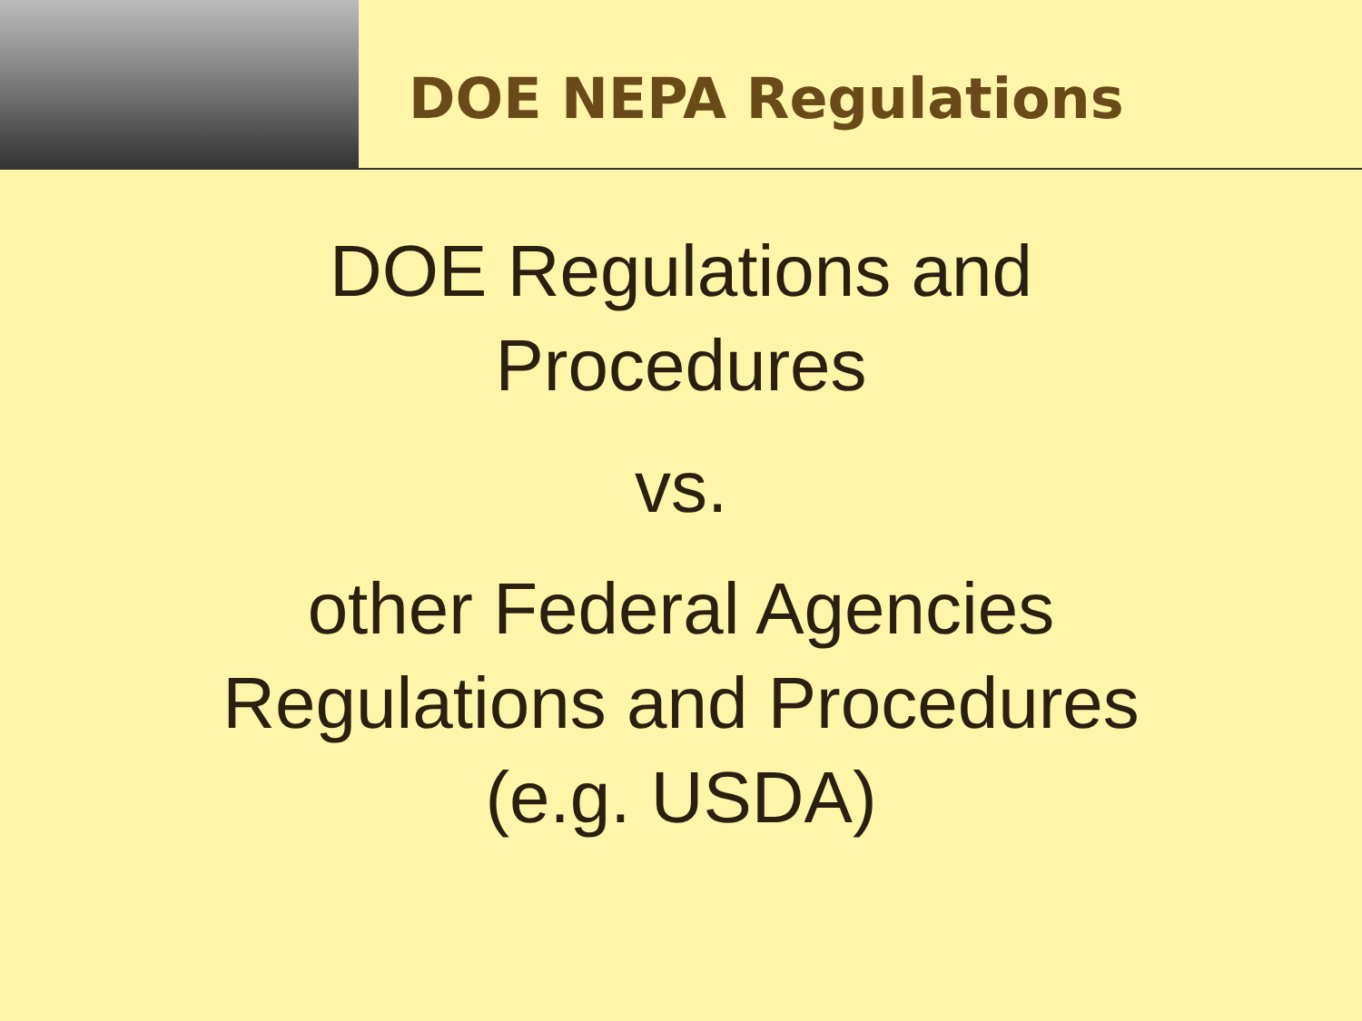DOE NEPA Regulations
DOE Regulations and
Procedures
vs.
other Federal Agencies
Regulations and Procedures
(e.g. USDA)